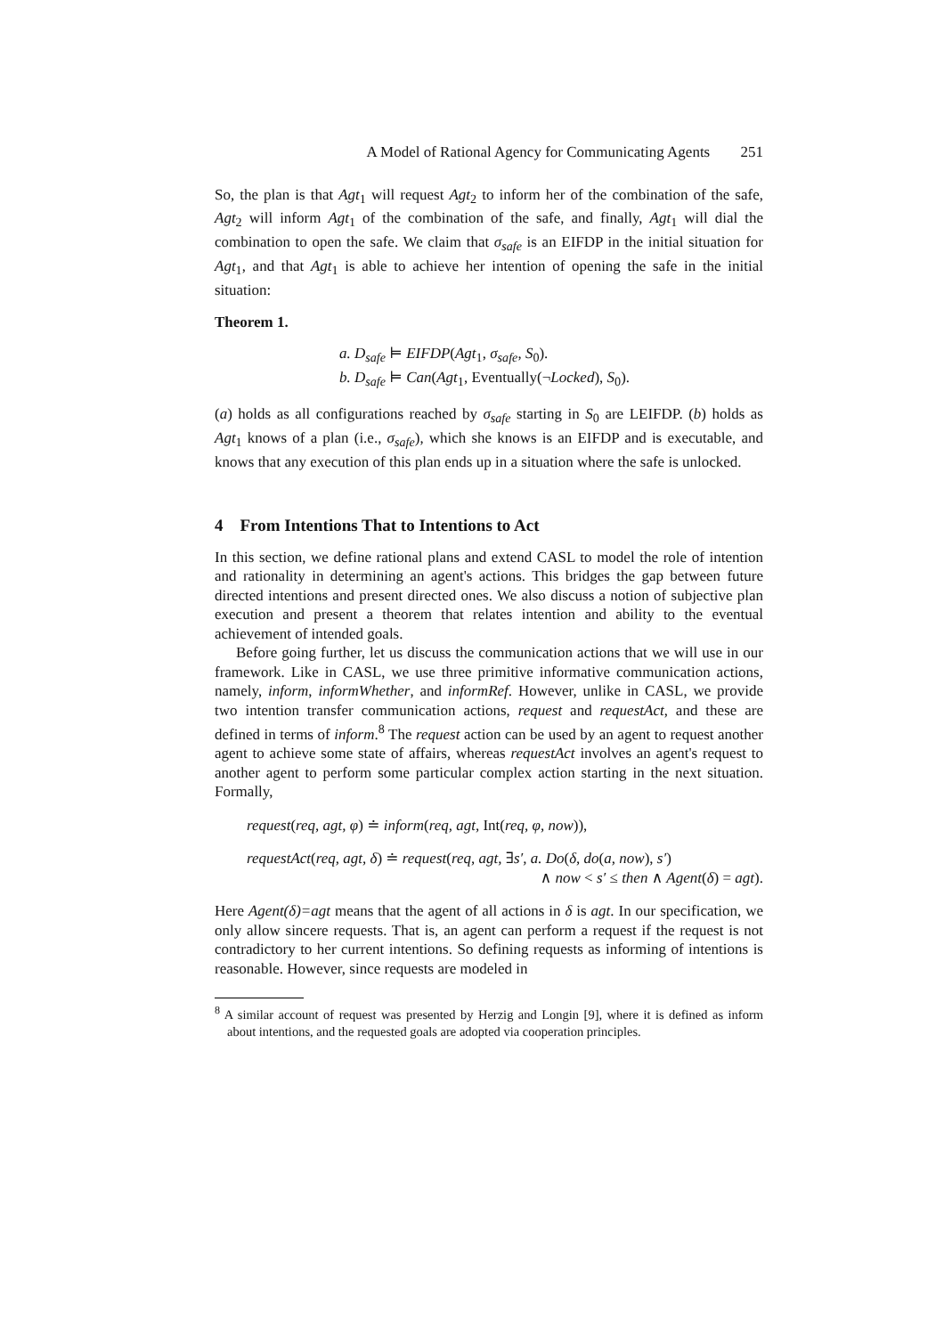A Model of Rational Agency for Communicating Agents 251
So, the plan is that Agt<sub>1</sub> will request Agt<sub>2</sub> to inform her of the combination of the safe, Agt<sub>2</sub> will inform Agt<sub>1</sub> of the combination of the safe, and finally, Agt<sub>1</sub> will dial the combination to open the safe. We claim that σ<sub>safe</sub> is an EIFDP in the initial situation for Agt<sub>1</sub>, and that Agt<sub>1</sub> is able to achieve her intention of opening the safe in the initial situation:
Theorem 1.
a. D<sub>safe</sub> ⊨ EIFDP(Agt<sub>1</sub>, σ<sub>safe</sub>, S<sub>0</sub>).
b. D<sub>safe</sub> ⊨ Can(Agt<sub>1</sub>, Eventually(¬Locked), S<sub>0</sub>).
(a) holds as all configurations reached by σ<sub>safe</sub> starting in S<sub>0</sub> are LEIFDP. (b) holds as Agt<sub>1</sub> knows of a plan (i.e., σ<sub>safe</sub>), which she knows is an EIFDP and is executable, and knows that any execution of this plan ends up in a situation where the safe is unlocked.
4 From Intentions That to Intentions to Act
In this section, we define rational plans and extend CASL to model the role of intention and rationality in determining an agent's actions. This bridges the gap between future directed intentions and present directed ones. We also discuss a notion of subjective plan execution and present a theorem that relates intention and ability to the eventual achievement of intended goals.
Before going further, let us discuss the communication actions that we will use in our framework. Like in CASL, we use three primitive informative communication actions, namely, inform, informWhether, and informRef. However, unlike in CASL, we provide two intention transfer communication actions, request and requestAct, and these are defined in terms of inform.<sup>8</sup> The request action can be used by an agent to request another agent to achieve some state of affairs, whereas requestAct involves an agent's request to another agent to perform some particular complex action starting in the next situation. Formally,
request(req, agt, φ) ≐ inform(req, agt, Int(req, φ, now)),
requestAct(req, agt, δ) ≐ request(req, agt, ∃s′, a. Do(δ, do(a, now), s′)
∧ now < s′ ≤ then ∧ Agent(δ) = agt).
Here Agent(δ)=agt means that the agent of all actions in δ is agt. In our specification, we only allow sincere requests. That is, an agent can perform a request if the request is not contradictory to her current intentions. So defining requests as informing of intentions is reasonable. However, since requests are modeled in
<sup>8</sup> A similar account of request was presented by Herzig and Longin [9], where it is defined as inform about intentions, and the requested goals are adopted via cooperation principles.